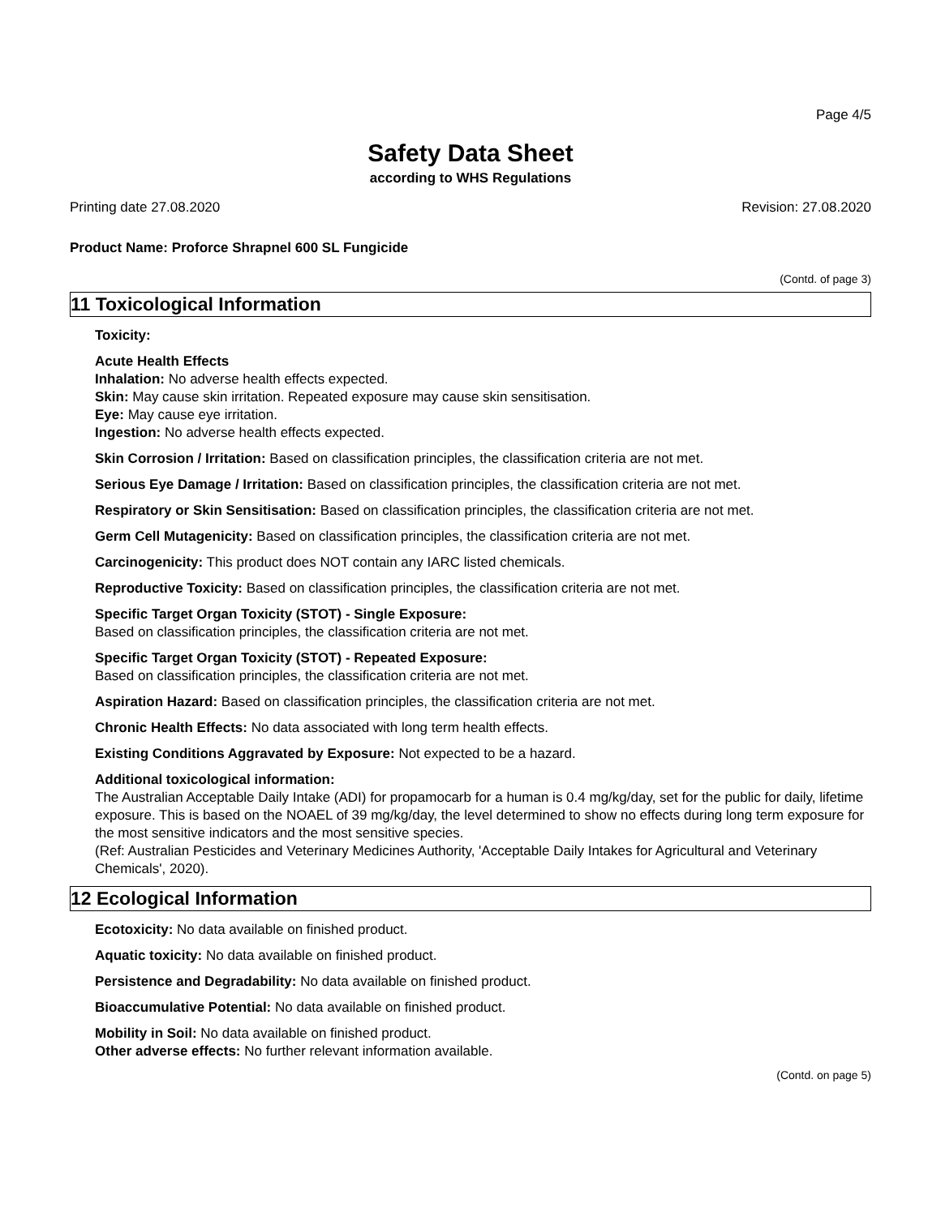Page 4/5
Safety Data Sheet
according to WHS Regulations
Printing date 27.08.2020 Revision: 27.08.2020
Product Name: Proforce Shrapnel 600 SL Fungicide
(Contd. of page 3)
11 Toxicological Information
Toxicity:
Acute Health Effects
Inhalation: No adverse health effects expected.
Skin: May cause skin irritation. Repeated exposure may cause skin sensitisation.
Eye: May cause eye irritation.
Ingestion: No adverse health effects expected.
Skin Corrosion / Irritation: Based on classification principles, the classification criteria are not met.
Serious Eye Damage / Irritation: Based on classification principles, the classification criteria are not met.
Respiratory or Skin Sensitisation: Based on classification principles, the classification criteria are not met.
Germ Cell Mutagenicity: Based on classification principles, the classification criteria are not met.
Carcinogenicity: This product does NOT contain any IARC listed chemicals.
Reproductive Toxicity: Based on classification principles, the classification criteria are not met.
Specific Target Organ Toxicity (STOT) - Single Exposure:
Based on classification principles, the classification criteria are not met.
Specific Target Organ Toxicity (STOT) - Repeated Exposure:
Based on classification principles, the classification criteria are not met.
Aspiration Hazard: Based on classification principles, the classification criteria are not met.
Chronic Health Effects: No data associated with long term health effects.
Existing Conditions Aggravated by Exposure: Not expected to be a hazard.
Additional toxicological information:
The Australian Acceptable Daily Intake (ADI) for propamocarb for a human is 0.4 mg/kg/day, set for the public for daily, lifetime exposure. This is based on the NOAEL of 39 mg/kg/day, the level determined to show no effects during long term exposure for the most sensitive indicators and the most sensitive species.
(Ref: Australian Pesticides and Veterinary Medicines Authority, 'Acceptable Daily Intakes for Agricultural and Veterinary Chemicals', 2020).
12 Ecological Information
Ecotoxicity: No data available on finished product.
Aquatic toxicity: No data available on finished product.
Persistence and Degradability: No data available on finished product.
Bioaccumulative Potential: No data available on finished product.
Mobility in Soil: No data available on finished product.
Other adverse effects: No further relevant information available.
(Contd. on page 5)